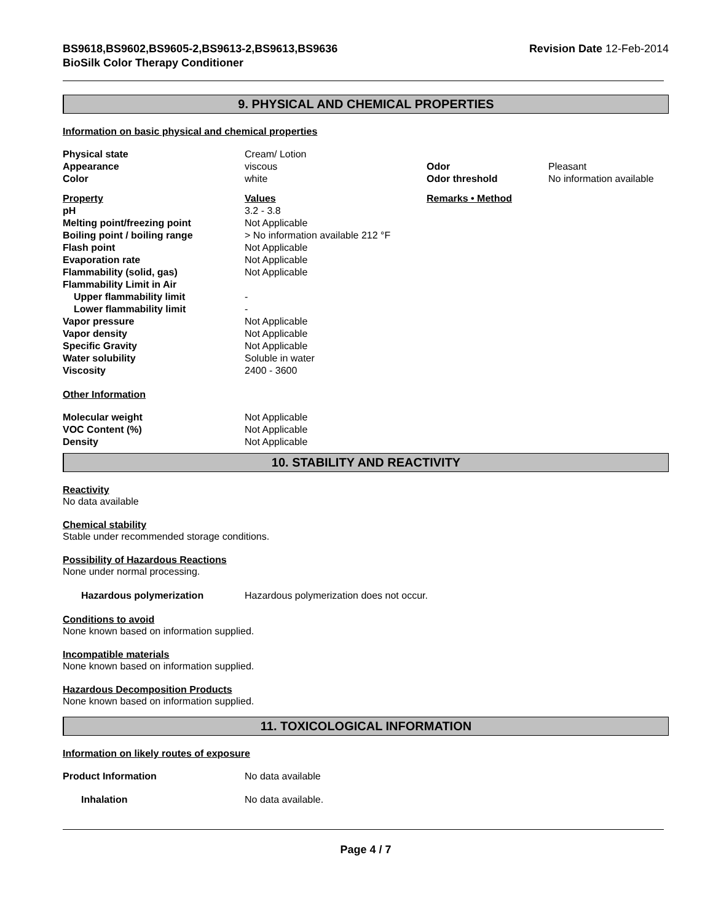BS9618,BS9602,BS9605-2,BS9613-2,BS9613,BS9636
BioSilk Color Therapy Conditioner
Revision Date 12-Feb-2014
9. PHYSICAL AND CHEMICAL PROPERTIES
Information on basic physical and chemical properties
| Physical state | Cream/ Lotion | | |
| Appearance | viscous | Odor | Pleasant |
| Color | white | Odor threshold | No information available |
| Property | Values | Remarks • Method | |
| pH | 3.2 - 3.8 | | |
| Melting point/freezing point | Not Applicable | | |
| Boiling point / boiling range | > No information available 212 °F | | |
| Flash point | Not Applicable | | |
| Evaporation rate | Not Applicable | | |
| Flammability (solid, gas) | Not Applicable | | |
| Flammability Limit in Air | | | |
| Upper flammability limit | - | | |
| Lower flammability limit | - | | |
| Vapor pressure | Not Applicable | | |
| Vapor density | Not Applicable | | |
| Specific Gravity | Not Applicable | | |
| Water solubility | Soluble in water | | |
| Viscosity | 2400 - 3600 | | |
Other Information
| Molecular weight | Not Applicable |
| VOC Content (%) | Not Applicable |
| Density | Not Applicable |
10. STABILITY AND REACTIVITY
Reactivity
No data available
Chemical stability
Stable under recommended storage conditions.
Possibility of Hazardous Reactions
None under normal processing.
| Hazardous polymerization | Hazardous polymerization does not occur. |
Conditions to avoid
None known based on information supplied.
Incompatible materials
None known based on information supplied.
Hazardous Decomposition Products
None known based on information supplied.
11. TOXICOLOGICAL INFORMATION
Information on likely routes of exposure
| Product Information | No data available |
| Inhalation | No data available. |
Page 4 / 7